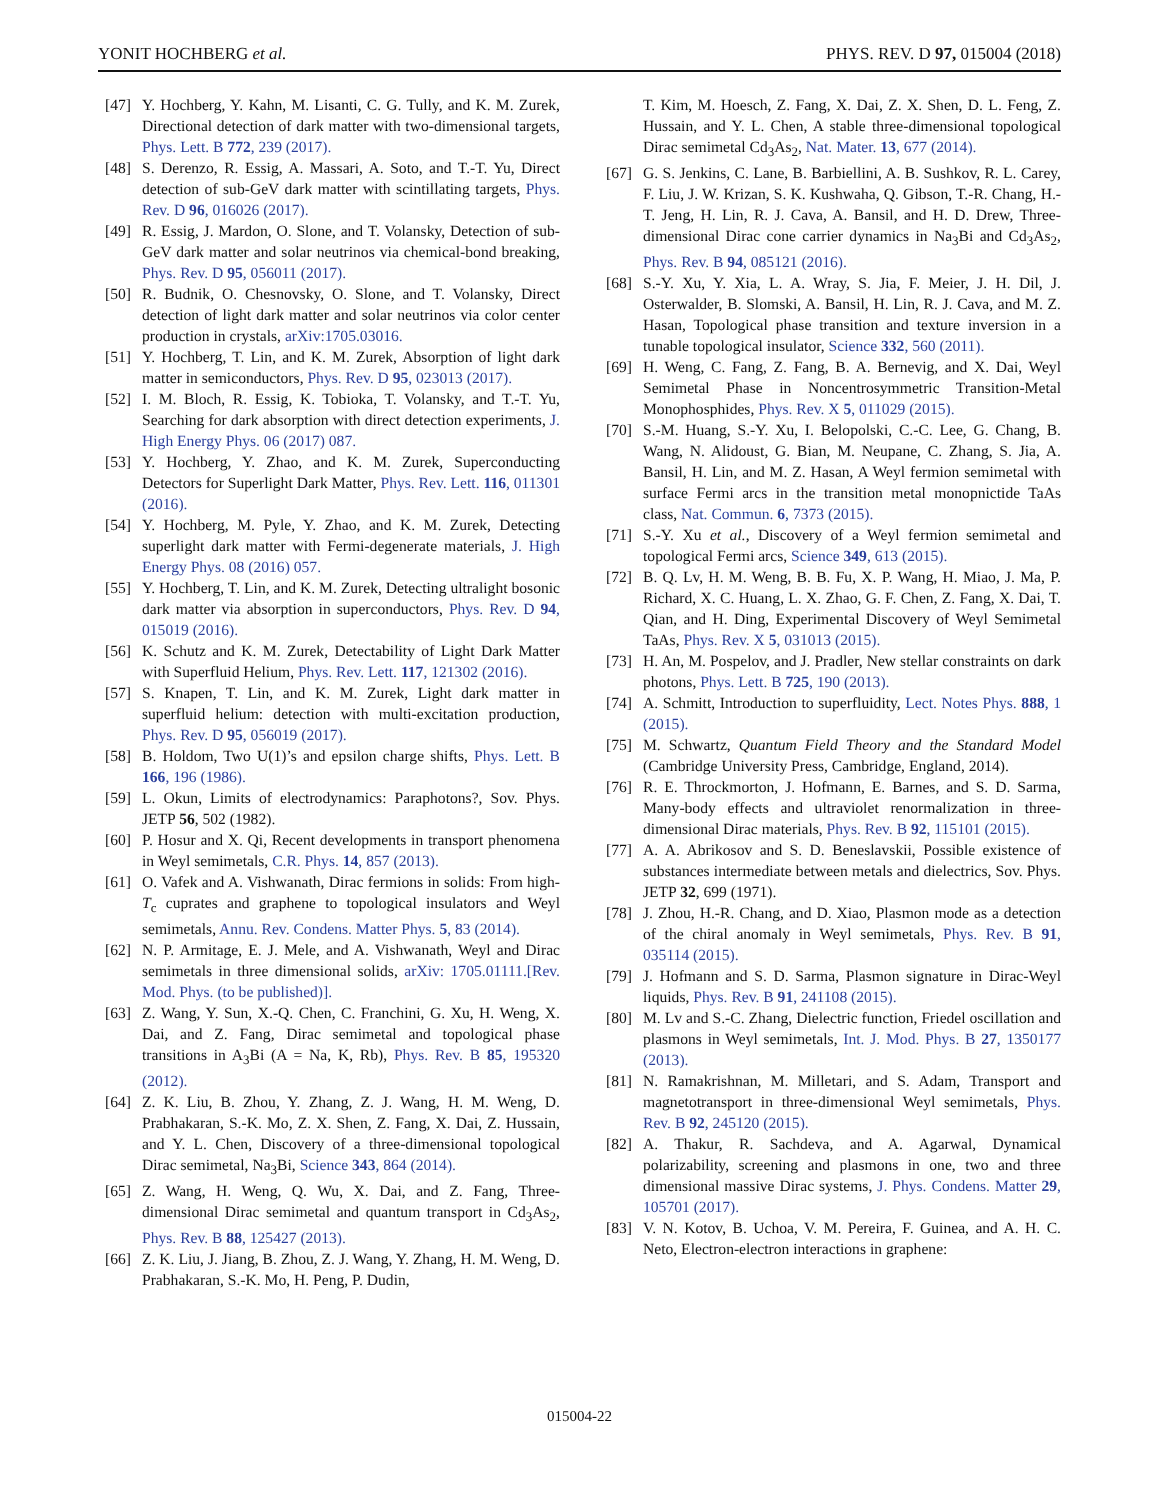YONIT HOCHBERG et al. PHYS. REV. D 97, 015004 (2018)
[47] Y. Hochberg, Y. Kahn, M. Lisanti, C. G. Tully, and K. M. Zurek, Directional detection of dark matter with two-dimensional targets, Phys. Lett. B 772, 239 (2017).
[48] S. Derenzo, R. Essig, A. Massari, A. Soto, and T.-T. Yu, Direct detection of sub-GeV dark matter with scintillating targets, Phys. Rev. D 96, 016026 (2017).
[49] R. Essig, J. Mardon, O. Slone, and T. Volansky, Detection of sub-GeV dark matter and solar neutrinos via chemical-bond breaking, Phys. Rev. D 95, 056011 (2017).
[50] R. Budnik, O. Chesnovsky, O. Slone, and T. Volansky, Direct detection of light dark matter and solar neutrinos via color center production in crystals, arXiv:1705.03016.
[51] Y. Hochberg, T. Lin, and K. M. Zurek, Absorption of light dark matter in semiconductors, Phys. Rev. D 95, 023013 (2017).
[52] I. M. Bloch, R. Essig, K. Tobioka, T. Volansky, and T.-T. Yu, Searching for dark absorption with direct detection experiments, J. High Energy Phys. 06 (2017) 087.
[53] Y. Hochberg, Y. Zhao, and K. M. Zurek, Superconducting Detectors for Superlight Dark Matter, Phys. Rev. Lett. 116, 011301 (2016).
[54] Y. Hochberg, M. Pyle, Y. Zhao, and K. M. Zurek, Detecting superlight dark matter with Fermi-degenerate materials, J. High Energy Phys. 08 (2016) 057.
[55] Y. Hochberg, T. Lin, and K. M. Zurek, Detecting ultralight bosonic dark matter via absorption in superconductors, Phys. Rev. D 94, 015019 (2016).
[56] K. Schutz and K. M. Zurek, Detectability of Light Dark Matter with Superfluid Helium, Phys. Rev. Lett. 117, 121302 (2016).
[57] S. Knapen, T. Lin, and K. M. Zurek, Light dark matter in superfluid helium: detection with multi-excitation production, Phys. Rev. D 95, 056019 (2017).
[58] B. Holdom, Two U(1)’s and epsilon charge shifts, Phys. Lett. B 166, 196 (1986).
[59] L. Okun, Limits of electrodynamics: Paraphotons?, Sov. Phys. JETP 56, 502 (1982).
[60] P. Hosur and X. Qi, Recent developments in transport phenomena in Weyl semimetals, C.R. Phys. 14, 857 (2013).
[61] O. Vafek and A. Vishwanath, Dirac fermions in solids: From high-T<sub>c</sub> cuprates and graphene to topological insulators and Weyl semimetals, Annu. Rev. Condens. Matter Phys. 5, 83 (2014).
[62] N. P. Armitage, E. J. Mele, and A. Vishwanath, Weyl and Dirac semimetals in three dimensional solids, arXiv: 1705.01111.[Rev. Mod. Phys. (to be published)].
[63] Z. Wang, Y. Sun, X.-Q. Chen, C. Franchini, G. Xu, H. Weng, X. Dai, and Z. Fang, Dirac semimetal and topological phase transitions in A<sub>3</sub>Bi (A = Na, K, Rb), Phys. Rev. B 85, 195320 (2012).
[64] Z. K. Liu, B. Zhou, Y. Zhang, Z. J. Wang, H. M. Weng, D. Prabhakaran, S.-K. Mo, Z. X. Shen, Z. Fang, X. Dai, Z. Hussain, and Y. L. Chen, Discovery of a three-dimensional topological Dirac semimetal, Na<sub>3</sub>Bi, Science 343, 864 (2014).
[65] Z. Wang, H. Weng, Q. Wu, X. Dai, and Z. Fang, Three-dimensional Dirac semimetal and quantum transport in Cd<sub>3</sub>As<sub>2</sub>, Phys. Rev. B 88, 125427 (2013).
[66] Z. K. Liu, J. Jiang, B. Zhou, Z. J. Wang, Y. Zhang, H. M. Weng, D. Prabhakaran, S.-K. Mo, H. Peng, P. Dudin,
T. Kim, M. Hoesch, Z. Fang, X. Dai, Z. X. Shen, D. L. Feng, Z. Hussain, and Y. L. Chen, A stable three-dimensional topological Dirac semimetal Cd<sub>3</sub>As<sub>2</sub>, Nat. Mater. 13, 677 (2014).
[67] G. S. Jenkins, C. Lane, B. Barbiellini, A. B. Sushkov, R. L. Carey, F. Liu, J. W. Krizan, S. K. Kushwaha, Q. Gibson, T.-R. Chang, H.-T. Jeng, H. Lin, R. J. Cava, A. Bansil, and H. D. Drew, Three-dimensional Dirac cone carrier dynamics in Na<sub>3</sub>Bi and Cd<sub>3</sub>As<sub>2</sub>, Phys. Rev. B 94, 085121 (2016).
[68] S.-Y. Xu, Y. Xia, L. A. Wray, S. Jia, F. Meier, J. H. Dil, J. Osterwalder, B. Slomski, A. Bansil, H. Lin, R. J. Cava, and M. Z. Hasan, Topological phase transition and texture inversion in a tunable topological insulator, Science 332, 560 (2011).
[69] H. Weng, C. Fang, Z. Fang, B. A. Bernevig, and X. Dai, Weyl Semimetal Phase in Noncentrosymmetric Transition-Metal Monophosphides, Phys. Rev. X 5, 011029 (2015).
[70] S.-M. Huang, S.-Y. Xu, I. Belopolski, C.-C. Lee, G. Chang, B. Wang, N. Alidoust, G. Bian, M. Neupane, C. Zhang, S. Jia, A. Bansil, H. Lin, and M. Z. Hasan, A Weyl fermion semimetal with surface Fermi arcs in the transition metal monopnictide TaAs class, Nat. Commun. 6, 7373 (2015).
[71] S.-Y. Xu et al., Discovery of a Weyl fermion semimetal and topological Fermi arcs, Science 349, 613 (2015).
[72] B. Q. Lv, H. M. Weng, B. B. Fu, X. P. Wang, H. Miao, J. Ma, P. Richard, X. C. Huang, L. X. Zhao, G. F. Chen, Z. Fang, X. Dai, T. Qian, and H. Ding, Experimental Discovery of Weyl Semimetal TaAs, Phys. Rev. X 5, 031013 (2015).
[73] H. An, M. Pospelov, and J. Pradler, New stellar constraints on dark photons, Phys. Lett. B 725, 190 (2013).
[74] A. Schmitt, Introduction to superfluidity, Lect. Notes Phys. 888, 1 (2015).
[75] M. Schwartz, Quantum Field Theory and the Standard Model (Cambridge University Press, Cambridge, England, 2014).
[76] R. E. Throckmorton, J. Hofmann, E. Barnes, and S. D. Sarma, Many-body effects and ultraviolet renormalization in three-dimensional Dirac materials, Phys. Rev. B 92, 115101 (2015).
[77] A. A. Abrikosov and S. D. Beneslavskii, Possible existence of substances intermediate between metals and dielectrics, Sov. Phys. JETP 32, 699 (1971).
[78] J. Zhou, H.-R. Chang, and D. Xiao, Plasmon mode as a detection of the chiral anomaly in Weyl semimetals, Phys. Rev. B 91, 035114 (2015).
[79] J. Hofmann and S. D. Sarma, Plasmon signature in Dirac-Weyl liquids, Phys. Rev. B 91, 241108 (2015).
[80] M. Lv and S.-C. Zhang, Dielectric function, Friedel oscillation and plasmons in Weyl semimetals, Int. J. Mod. Phys. B 27, 1350177 (2013).
[81] N. Ramakrishnan, M. Milletari, and S. Adam, Transport and magnetotransport in three-dimensional Weyl semimetals, Phys. Rev. B 92, 245120 (2015).
[82] A. Thakur, R. Sachdeva, and A. Agarwal, Dynamical polarizability, screening and plasmons in one, two and three dimensional massive Dirac systems, J. Phys. Condens. Matter 29, 105701 (2017).
[83] V. N. Kotov, B. Uchoa, V. M. Pereira, F. Guinea, and A. H. C. Neto, Electron-electron interactions in graphene:
015004-22